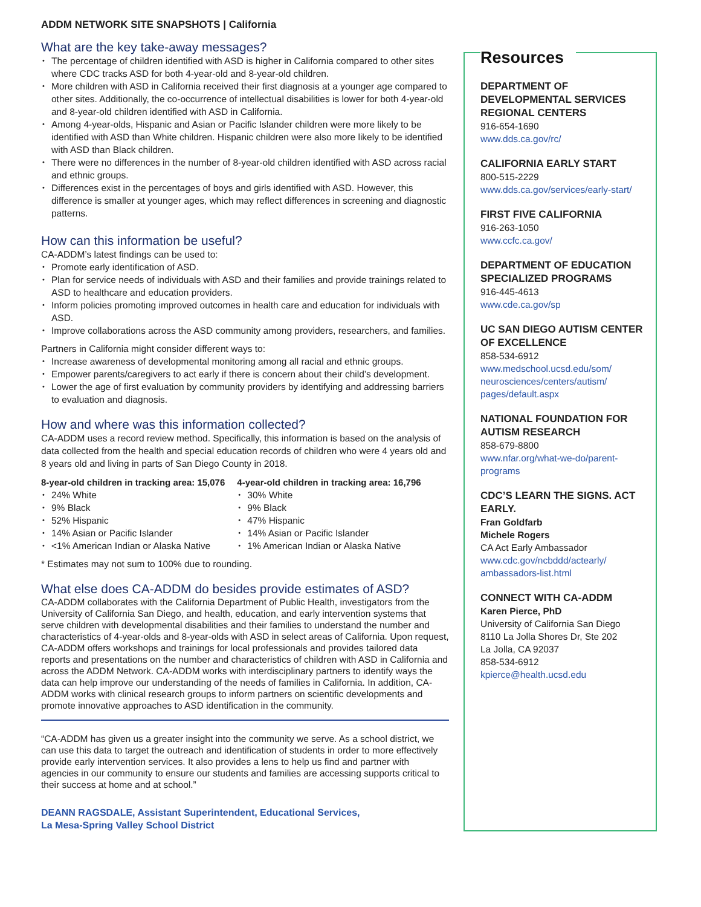ADDM NETWORK SITE SNAPSHOTS | California
What are the key take-away messages?
The percentage of children identified with ASD is higher in California compared to other sites where CDC tracks ASD for both 4-year-old and 8-year-old children.
More children with ASD in California received their first diagnosis at a younger age compared to other sites. Additionally, the co-occurrence of intellectual disabilities is lower for both 4-year-old and 8-year-old children identified with ASD in California.
Among 4-year-olds, Hispanic and Asian or Pacific Islander children were more likely to be identified with ASD than White children. Hispanic children were also more likely to be identified with ASD than Black children.
There were no differences in the number of 8-year-old children identified with ASD across racial and ethnic groups.
Differences exist in the percentages of boys and girls identified with ASD. However, this difference is smaller at younger ages, which may reflect differences in screening and diagnostic patterns.
How can this information be useful?
CA-ADDM’s latest findings can be used to:
Promote early identification of ASD.
Plan for service needs of individuals with ASD and their families and provide trainings related to ASD to healthcare and education providers.
Inform policies promoting improved outcomes in health care and education for individuals with ASD.
Improve collaborations across the ASD community among providers, researchers, and families.
Partners in California might consider different ways to:
Increase awareness of developmental monitoring among all racial and ethnic groups.
Empower parents/caregivers to act early if there is concern about their child’s development.
Lower the age of first evaluation by community providers by identifying and addressing barriers to evaluation and diagnosis.
How and where was this information collected?
CA-ADDM uses a record review method. Specifically, this information is based on the analysis of data collected from the health and special education records of children who were 4 years old and 8 years old and living in parts of San Diego County in 2018.
8-year-old children in tracking area: 15,076
24% White
9% Black
52% Hispanic
14% Asian or Pacific Islander
<1% American Indian or Alaska Native
4-year-old children in tracking area: 16,796
30% White
9% Black
47% Hispanic
14% Asian or Pacific Islander
1% American Indian or Alaska Native
* Estimates may not sum to 100% due to rounding.
What else does CA-ADDM do besides provide estimates of ASD?
CA-ADDM collaborates with the California Department of Public Health, investigators from the University of California San Diego, and health, education, and early intervention systems that serve children with developmental disabilities and their families to understand the number and characteristics of 4-year-olds and 8-year-olds with ASD in select areas of California. Upon request, CA-ADDM offers workshops and trainings for local professionals and provides tailored data reports and presentations on the number and characteristics of children with ASD in California and across the ADDM Network. CA-ADDM works with interdisciplinary partners to identify ways the data can help improve our understanding of the needs of families in California. In addition, CA-ADDM works with clinical research groups to inform partners on scientific developments and promote innovative approaches to ASD identification in the community.
“CA-ADDM has given us a greater insight into the community we serve. As a school district, we can use this data to target the outreach and identification of students in order to more effectively provide early intervention services. It also provides a lens to help us find and partner with agencies in our community to ensure our students and families are accessing supports critical to their success at home and at school.”
DEANN RAGSDALE, Assistant Superintendent, Educational Services,
La Mesa-Spring Valley School District
Resources
DEPARTMENT OF DEVELOPMENTAL SERVICES REGIONAL CENTERS
916-654-1690
www.dds.ca.gov/rc/
CALIFORNIA EARLY START
800-515-2229
www.dds.ca.gov/services/early-start/
FIRST FIVE CALIFORNIA
916-263-1050
www.ccfc.ca.gov/
DEPARTMENT OF EDUCATION SPECIALIZED PROGRAMS
916-445-4613
www.cde.ca.gov/sp
UC SAN DIEGO AUTISM CENTER OF EXCELLENCE
858-534-6912
www.medschool.ucsd.edu/som/ neurosciences/centers/autism/ pages/default.aspx
NATIONAL FOUNDATION FOR AUTISM RESEARCH
858-679-8800
www.nfar.org/what-we-do/parent-programs
CDC’S LEARN THE SIGNS. ACT EARLY.
Fran Goldfarb
Michele Rogers
CA Act Early Ambassador
www.cdc.gov/ncbddd/actearly/ ambassadors-list.html
CONNECT WITH CA-ADDM
Karen Pierce, PhD
University of California San Diego
8110 La Jolla Shores Dr, Ste 202
La Jolla, CA 92037
858-534-6912
kpierce@health.ucsd.edu